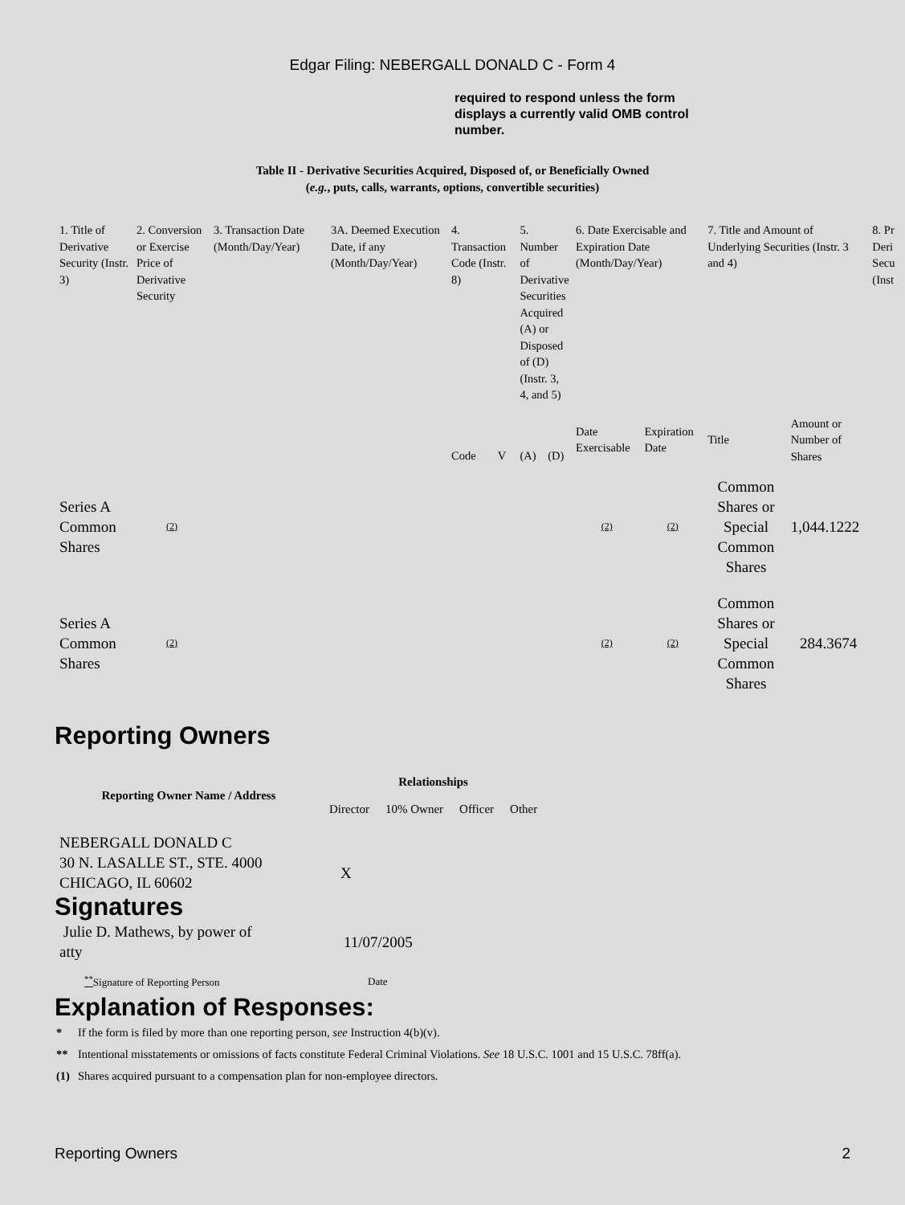Edgar Filing: NEBERGALL DONALD C - Form 4
required to respond unless the form displays a currently valid OMB control number.
Table II - Derivative Securities Acquired, Disposed of, or Beneficially Owned
(e.g., puts, calls, warrants, options, convertible securities)
| 1. Title of Derivative Security (Instr. 3) | 2. Conversion or Exercise Price of Derivative Security | 3. Transaction Date (Month/Day/Year) | 3A. Deemed Execution Date, if any (Month/Day/Year) | 4. Transaction Code (Instr. 8) | | 5. Number of Derivative Securities Acquired (A) or Disposed of (D) (Instr. 3, 4, and 5) | | 6. Date Exercisable and Expiration Date (Month/Day/Year) | | 7. Title and Amount of Underlying Securities (Instr. 3 and 4) | | 8. Pr Deri Secu (Inst |
| --- | --- | --- | --- | --- | --- | --- | --- | --- | --- | --- | --- | --- |
| | | | | Code | V | (A) | (D) | Date Exercisable | Expiration Date | Title | Amount or Number of Shares | |
| Series A Common Shares | (2) | | | | | | | (2) | (2) | Common Shares or Special Common Shares | 1,044.1222 | |
| Series A Common Shares | (2) | | | | | | | (2) | (2) | Common Shares or Special Common Shares | 284.3674 | |
Reporting Owners
| Reporting Owner Name / Address | Relationships | | | |
| --- | --- | --- | --- | --- |
| | Director | 10% Owner | Officer | Other |
| NEBERGALL DONALD C 30 N. LASALLE ST., STE. 4000 CHICAGO, IL 60602 | X | | | |
Signatures
| Julie D. Mathews, by power of atty | 11/07/2005 |
| <sup>**</sup> Signature of Reporting Person | Date |
Explanation of Responses:
| * | If the form is filed by more than one reporting person, see Instruction 4(b)(v). |
| ** | Intentional misstatements or omissions of facts constitute Federal Criminal Violations. See 18 U.S.C. 1001 and 15 U.S.C. 78ff(a). |
| (1) | Shares acquired pursuant to a compensation plan for non-employee directors. |
Reporting Owners 2